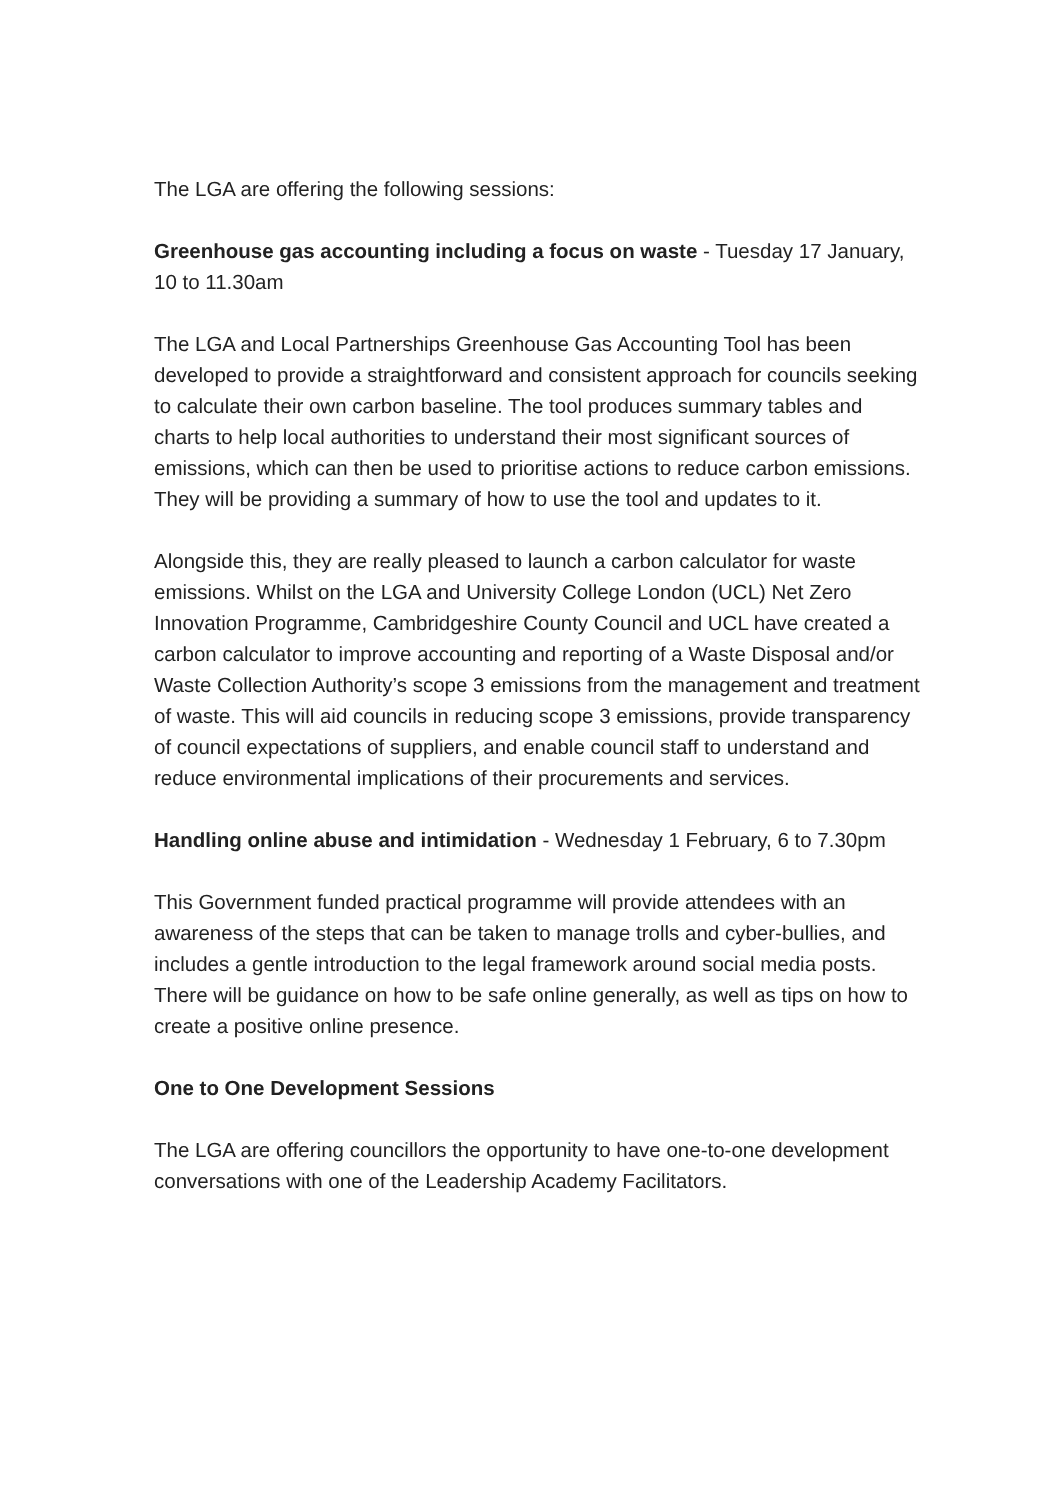The LGA are offering the following sessions:
Greenhouse gas accounting including a focus on waste - Tuesday 17 January, 10 to 11.30am
The LGA and Local Partnerships Greenhouse Gas Accounting Tool has been developed to provide a straightforward and consistent approach for councils seeking to calculate their own carbon baseline. The tool produces summary tables and charts to help local authorities to understand their most significant sources of emissions, which can then be used to prioritise actions to reduce carbon emissions. They will be providing a summary of how to use the tool and updates to it.
Alongside this, they are really pleased to launch a carbon calculator for waste emissions. Whilst on the LGA and University College London (UCL) Net Zero Innovation Programme, Cambridgeshire County Council and UCL have created a carbon calculator to improve accounting and reporting of a Waste Disposal and/or Waste Collection Authority’s scope 3 emissions from the management and treatment of waste. This will aid councils in reducing scope 3 emissions, provide transparency of council expectations of suppliers, and enable council staff to understand and reduce environmental implications of their procurements and services.
Handling online abuse and intimidation - Wednesday 1 February, 6 to 7.30pm
This Government funded practical programme will provide attendees with an awareness of the steps that can be taken to manage trolls and cyber-bullies, and includes a gentle introduction to the legal framework around social media posts. There will be guidance on how to be safe online generally, as well as tips on how to create a positive online presence.
One to One Development Sessions
The LGA are offering councillors the opportunity to have one-to-one development conversations with one of the Leadership Academy Facilitators.